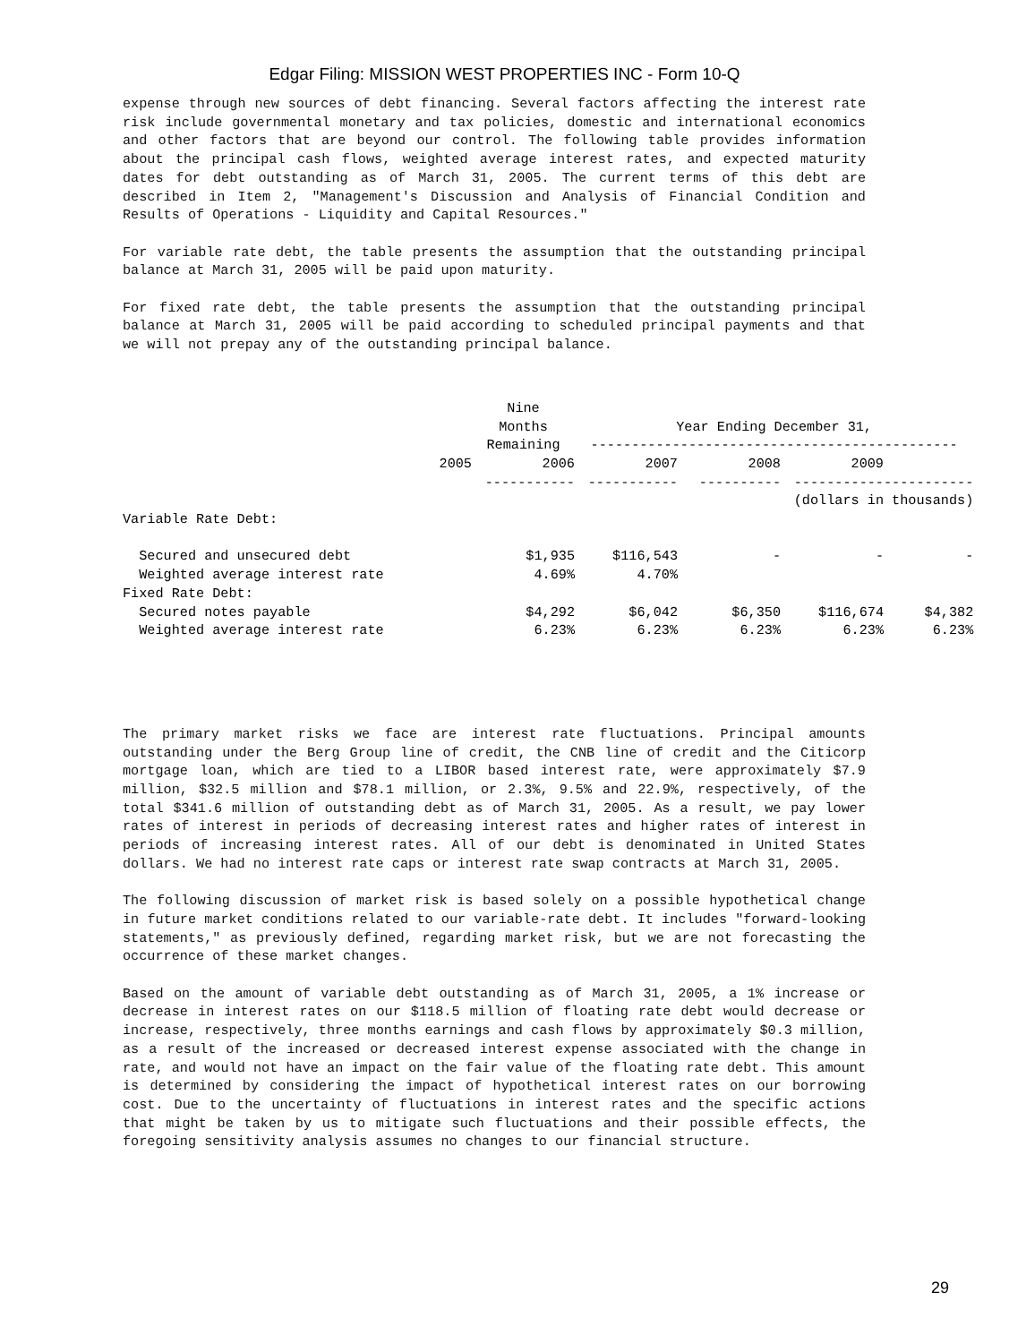Edgar Filing: MISSION WEST PROPERTIES INC - Form 10-Q
expense through new sources of debt financing. Several factors affecting the interest rate risk include governmental monetary and tax policies, domestic and international economics and other factors that are beyond our control. The following table provides information about the principal cash flows, weighted average interest rates, and expected maturity dates for debt outstanding as of March 31, 2005. The current terms of this debt are described in Item 2, "Management's Discussion and Analysis of Financial Condition and Results of Operations - Liquidity and Capital Resources."
For variable rate debt, the table presents the assumption that the outstanding principal balance at March 31, 2005 will be paid upon maturity.
For fixed rate debt, the table presents the assumption that the outstanding principal balance at March 31, 2005 will be paid according to scheduled principal payments and that we will not prepay any of the outstanding principal balance.
| | Nine Months Remaining | Year Ending December 31, --------------------------------------------- | | | |
| 2005 | 2006 | 2007 | 2008 | 2009 | |
| | ----------- | ----------- | ---------- | ----------- | ----------- |
| | (dollars in thousands) | | | | |
| Variable Rate Debt: | | | | | |
| Secured and unsecured debt | $1,935 | $116,543 | - | - | - |
| Weighted average interest rate | 4.69% | 4.70% | | | |
| Fixed Rate Debt: | | | | | |
| Secured notes payable | $4,292 | $6,042 | $6,350 | $116,674 | $4,382 |
| Weighted average interest rate | 6.23% | 6.23% | 6.23% | 6.23% | 6.23% |
The primary market risks we face are interest rate fluctuations. Principal amounts outstanding under the Berg Group line of credit, the CNB line of credit and the Citicorp mortgage loan, which are tied to a LIBOR based interest rate, were approximately $7.9 million, $32.5 million and $78.1 million, or 2.3%, 9.5% and 22.9%, respectively, of the total $341.6 million of outstanding debt as of March 31, 2005. As a result, we pay lower rates of interest in periods of decreasing interest rates and higher rates of interest in periods of increasing interest rates. All of our debt is denominated in United States dollars. We had no interest rate caps or interest rate swap contracts at March 31, 2005.
The following discussion of market risk is based solely on a possible hypothetical change in future market conditions related to our variable-rate debt. It includes "forward-looking statements," as previously defined, regarding market risk, but we are not forecasting the occurrence of these market changes.
Based on the amount of variable debt outstanding as of March 31, 2005, a 1% increase or decrease in interest rates on our $118.5 million of floating rate debt would decrease or increase, respectively, three months earnings and cash flows by approximately $0.3 million, as a result of the increased or decreased interest expense associated with the change in rate, and would not have an impact on the fair value of the floating rate debt. This amount is determined by considering the impact of hypothetical interest rates on our borrowing cost. Due to the uncertainty of fluctuations in interest rates and the specific actions that might be taken by us to mitigate such fluctuations and their possible effects, the foregoing sensitivity analysis assumes no changes to our financial structure.
29